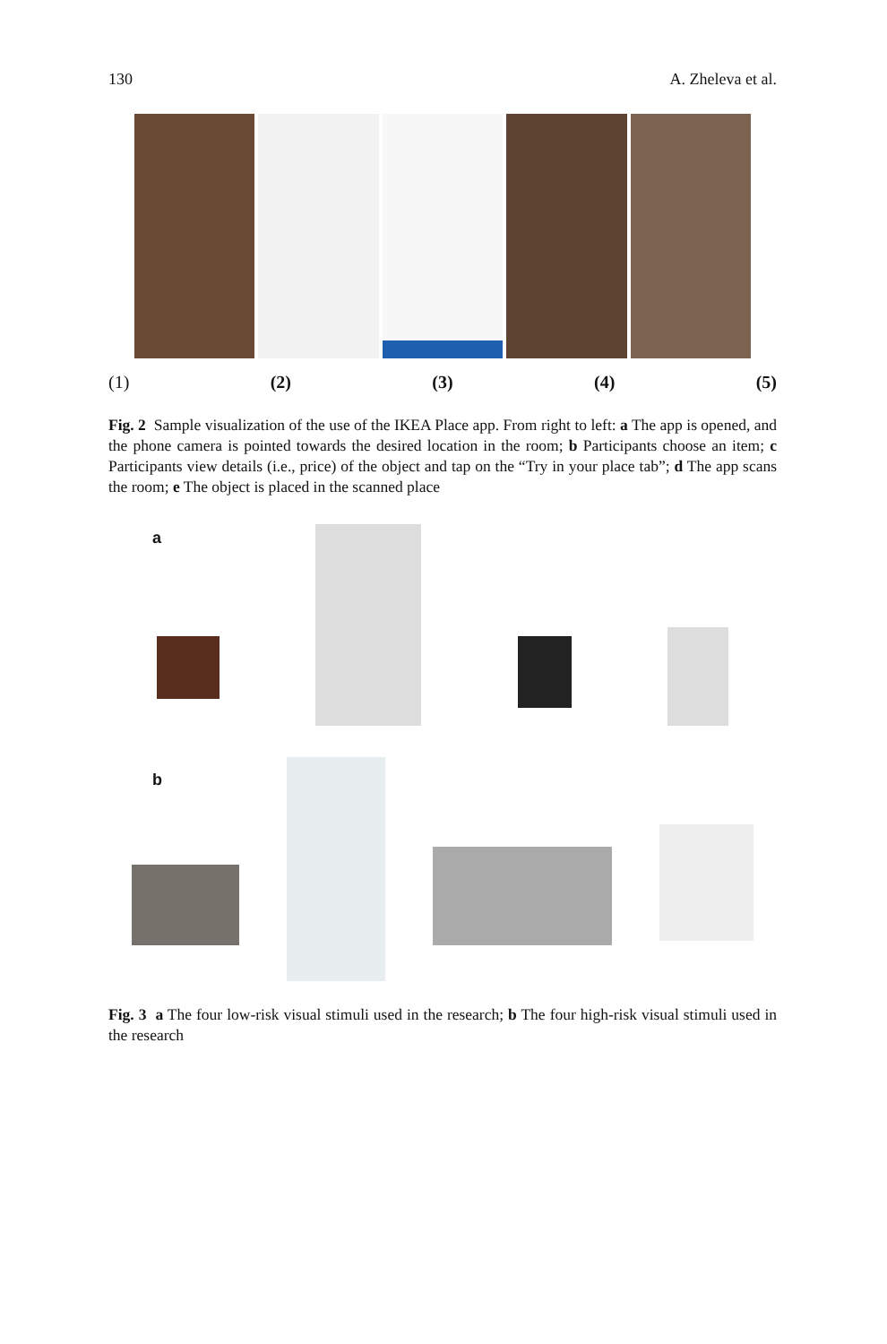130 A. Zheleva et al.
(1) (2) (3) (4) (5)
Fig. 2 Sample visualization of the use of the IKEA Place app. From right to left: a The app is opened, and the phone camera is pointed towards the desired location in the room; b Participants choose an item; c Participants view details (i.e., price) of the object and tap on the “Try in your place tab”; d The app scans the room; e The object is placed in the scanned place
a
b
Fig. 3 a The four low-risk visual stimuli used in the research; b The four high-risk visual stimuli used in the research